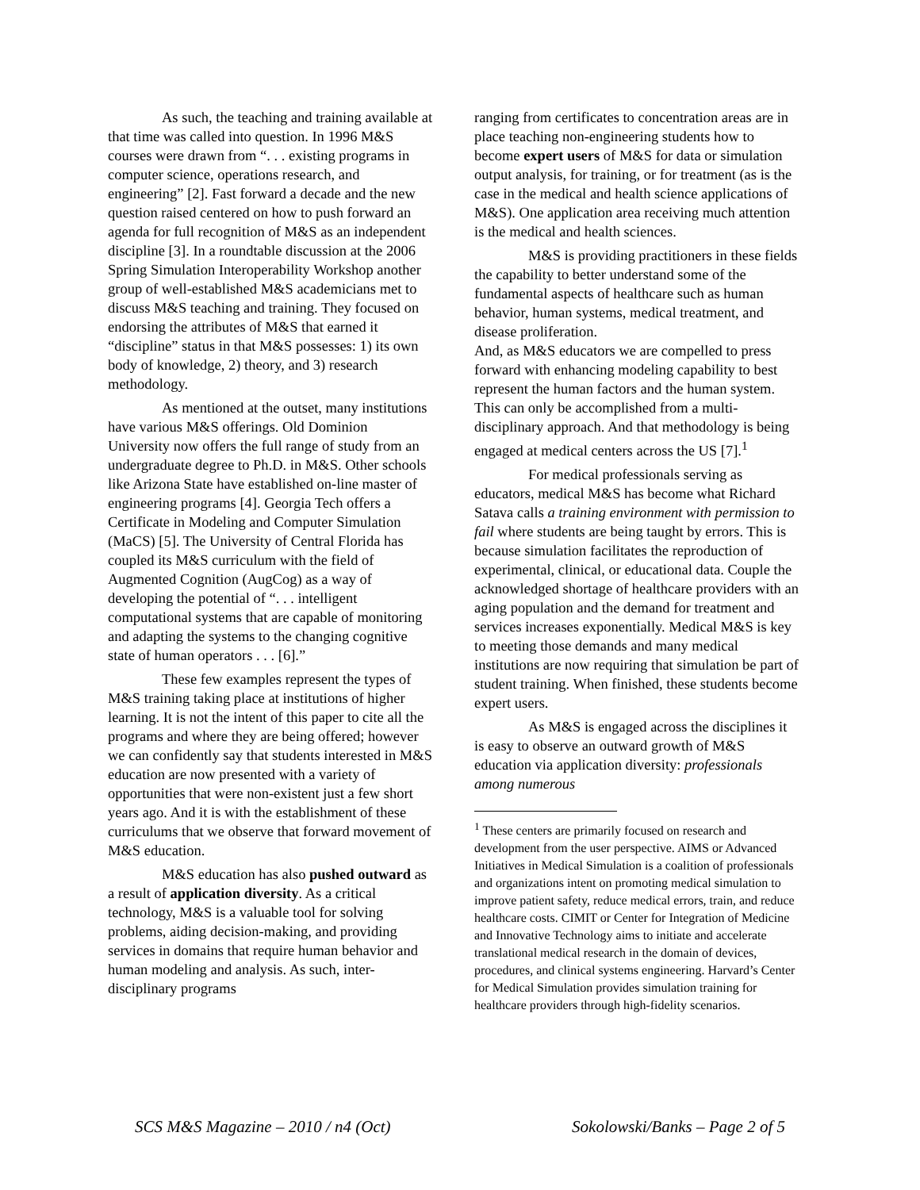As such, the teaching and training available at that time was called into question. In 1996 M&S courses were drawn from “. . . existing programs in computer science, operations research, and engineering” [2]. Fast forward a decade and the new question raised centered on how to push forward an agenda for full recognition of M&S as an independent discipline [3]. In a roundtable discussion at the 2006 Spring Simulation Interoperability Workshop another group of well-established M&S academicians met to discuss M&S teaching and training. They focused on endorsing the attributes of M&S that earned it “discipline” status in that M&S possesses: 1) its own body of knowledge, 2) theory, and 3) research methodology.
As mentioned at the outset, many institutions have various M&S offerings. Old Dominion University now offers the full range of study from an undergraduate degree to Ph.D. in M&S. Other schools like Arizona State have established on-line master of engineering programs [4]. Georgia Tech offers a Certificate in Modeling and Computer Simulation (MaCS) [5]. The University of Central Florida has coupled its M&S curriculum with the field of Augmented Cognition (AugCog) as a way of developing the potential of “. . . intelligent computational systems that are capable of monitoring and adapting the systems to the changing cognitive state of human operators . . . [6].”
These few examples represent the types of M&S training taking place at institutions of higher learning. It is not the intent of this paper to cite all the programs and where they are being offered; however we can confidently say that students interested in M&S education are now presented with a variety of opportunities that were non-existent just a few short years ago. And it is with the establishment of these curriculums that we observe that forward movement of M&S education.
M&S education has also pushed outward as a result of application diversity. As a critical technology, M&S is a valuable tool for solving problems, aiding decision-making, and providing services in domains that require human behavior and human modeling and analysis. As such, inter-disciplinary programs
ranging from certificates to concentration areas are in place teaching non-engineering students how to become expert users of M&S for data or simulation output analysis, for training, or for treatment (as is the case in the medical and health science applications of M&S). One application area receiving much attention is the medical and health sciences.
M&S is providing practitioners in these fields the capability to better understand some of the fundamental aspects of healthcare such as human behavior, human systems, medical treatment, and disease proliferation.
And, as M&S educators we are compelled to press forward with enhancing modeling capability to best represent the human factors and the human system. This can only be accomplished from a multi-disciplinary approach. And that methodology is being engaged at medical centers across the US [7].<sup>1</sup>
For medical professionals serving as educators, medical M&S has become what Richard Satava calls a training environment with permission to fail where students are being taught by errors. This is because simulation facilitates the reproduction of experimental, clinical, or educational data. Couple the acknowledged shortage of healthcare providers with an aging population and the demand for treatment and services increases exponentially. Medical M&S is key to meeting those demands and many medical institutions are now requiring that simulation be part of student training. When finished, these students become expert users.
As M&S is engaged across the disciplines it is easy to observe an outward growth of M&S education via application diversity: professionals among numerous
<sup>1</sup> These centers are primarily focused on research and development from the user perspective. AIMS or Advanced Initiatives in Medical Simulation is a coalition of professionals and organizations intent on promoting medical simulation to improve patient safety, reduce medical errors, train, and reduce healthcare costs. CIMIT or Center for Integration of Medicine and Innovative Technology aims to initiate and accelerate translational medical research in the domain of devices, procedures, and clinical systems engineering. Harvard’s Center for Medical Simulation provides simulation training for healthcare providers through high-fidelity scenarios.
SCS M&S Magazine – 2010 / n4 (Oct) Sokolowski/Banks – Page 2 of 5